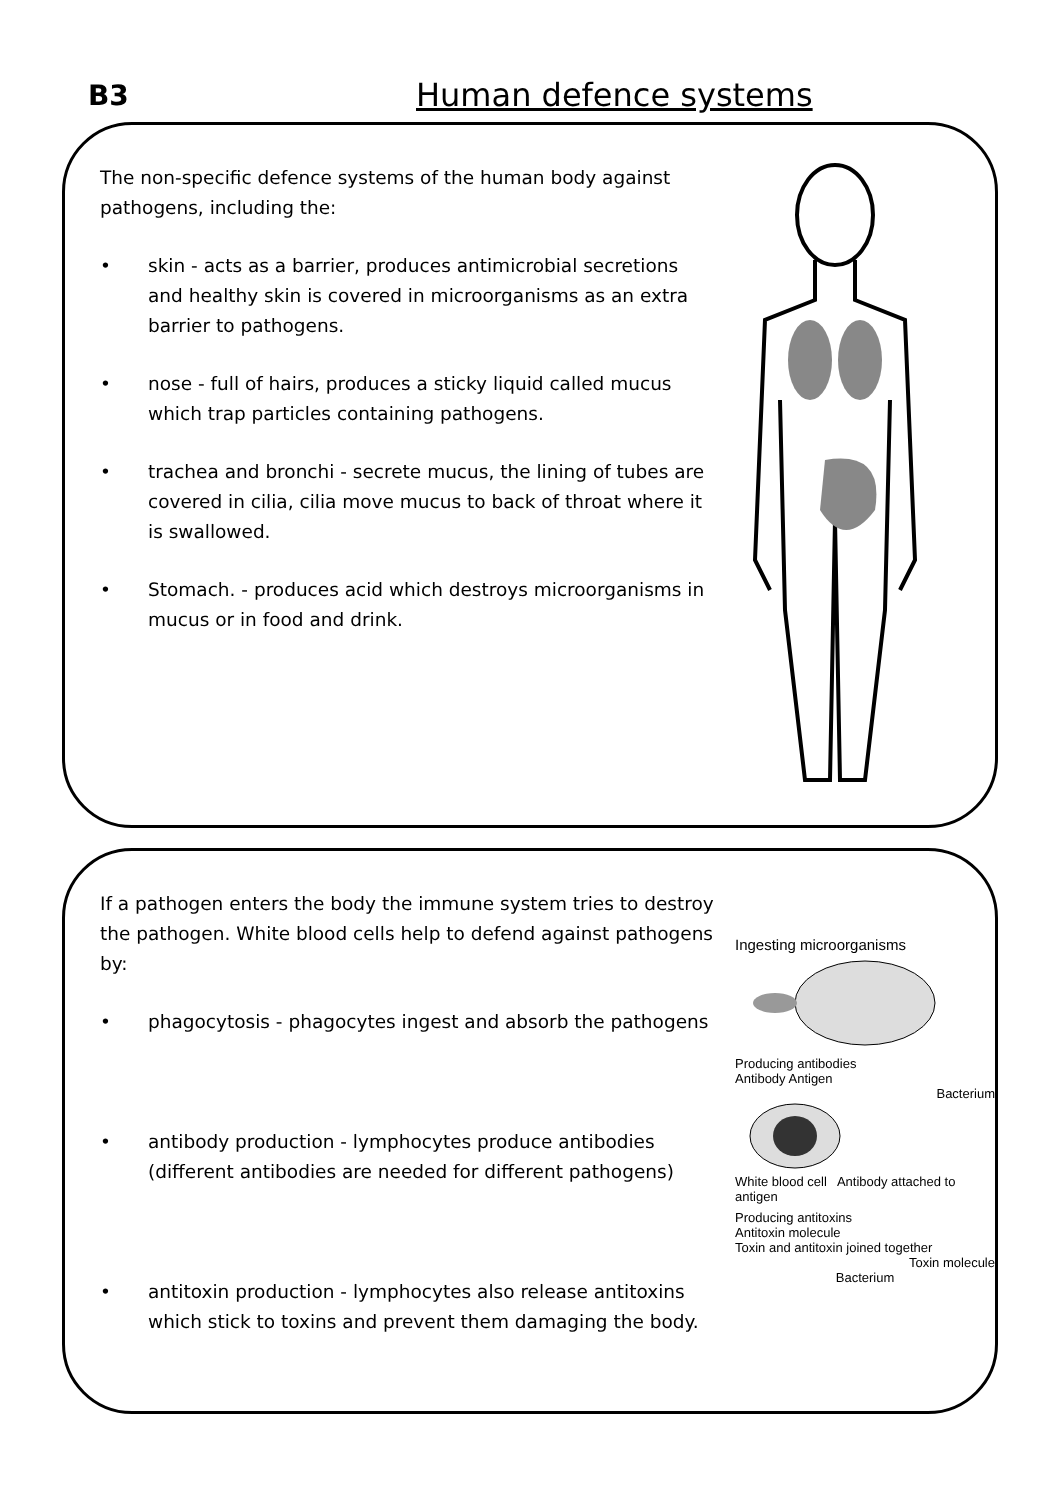B3 Human defence systems
The non-specific defence systems of the human body against pathogens, including the:
• skin - acts as a barrier, produces antimicrobial secretions and healthy skin is covered in microorganisms as an extra barrier to pathogens.
• nose - full of hairs, produces a sticky liquid called mucus which trap particles containing pathogens.
• trachea and bronchi - secrete mucus, the lining of tubes are covered in cilia, cilia move mucus to back of throat where it is swallowed.
• Stomach. - produces acid which destroys microorganisms in mucus or in food and drink.
If a pathogen enters the body the immune system tries to destroy the pathogen. White blood cells help to defend against pathogens by:
• phagocytosis - phagocytes ingest and absorb the pathogens
• antibody production - lymphocytes produce antibodies (different antibodies are needed for different pathogens)
• antitoxin production - lymphocytes also release antitoxins which stick to toxins and prevent them damaging the body.
Ingesting microorganisms
Producing antibodies
Antibody Antigen
Bacterium
White blood cell Antibody attached to antigen
Producing antitoxins
Antitoxin molecule
Toxin and antitoxin joined together
Toxin molecule
Bacterium